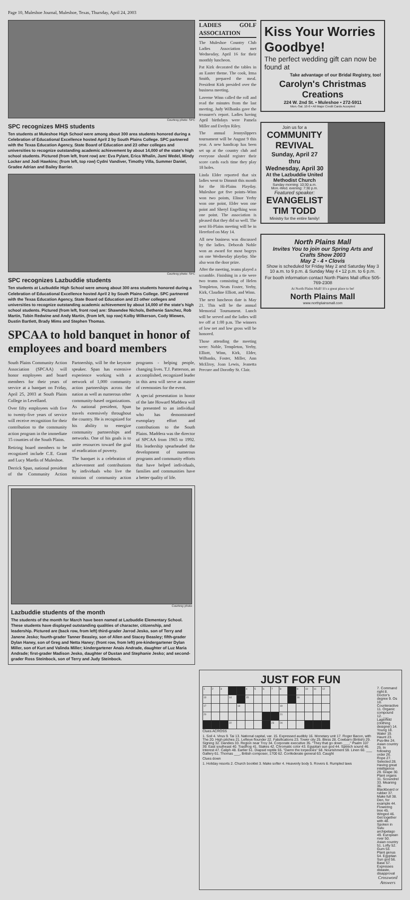Page 10, Muleshoe Journal, Muleshoe, Texas, Thursday, April 24, 2003
Courtesy photo: SPC
SPC recognizes MHS students
Ten students at Muleshoe High School were among about 300 area students honored during a Celebration of Educational Excellence hosted April 2 by South Plains College. SPC partnered with the Texas Education Agency, State Board of Education and 23 other colleges and universities to recognize outstanding academic achievement by about 14,000 of the state's high school students. Pictured (from left, front row) are: Eva Pylant, Erica Whalin, Jami Wedel, Mindy Locker and Jodi Hawkins; (from left, top row) Cydni Vandiver, Timothy Villa, Summer Daniel, Gradee Adrian and Bailey Barrier.
Courtesy photo: SPC
SPC recognizes Lazbuddie students
Ten students at Lazbuddie High School were among about 300 area students honored during a Celebration of Educational Excellence hosted April 2 by South Plains College. SPC partnered with the Texas Education Agency, State Board od Education and 23 other colleges and universities to recognize outstanding academic achievement by about 14,000 of the state's high school students. Pictured (from left, front row) are: Shawndee Nichols, Bethenie Sanchez, Rob Martin, Tobin Redwine and Andy Martin, (from left, top row) Kolby Wilkerson, Cody Miewes, Dustin Bartlett, Brady Mims and Stephen Thomas.
SPCAA to hold banquet in honor of employees and board members
South Plains Community Action Association (SPCAA) will honor employees and board members for their years of service at a banquet on Friday, April 25, 2003 at South Plains College in Levelland.
Over fifty employees with five to twenty-five years of service will receive recognition for their contribution to the community action program in the immediate 15 counties of the South Plains.
Retiring board members to be recognized include C.E. Grant and Lucy Mardis of Muleshoe.
Derrick Span, national president of the Community Action Partnership, will be the keynote speaker. Span has extensive experience working with a network of 1,000 community action partnerships across the nation as well as numerous other community-based organizations. As national president, Span travels extensively throughout the country. He is recognized for his ability to energize community partnerships and networks. One of his goals is to unite resources toward the goal of eradication of poverty.
The banquet is a celebration of achievement and contributions by individuals who live the mission of community action programs - helping people, changing lives. T.J. Patterson, an accomplished, recognized leader in this area will serve as master of ceremonies for the event.
A special presentation in honor of the late Howard Maddera will be presented to an individual who has demonstrated exemplary effort and contributions to the South Plains. Maddera was the director of SPCAA from 1965 to 1992. His leadership spearheaded the development of numerous programs and community efforts that have helped individuals, families and communities have a better quality of life.
Courtesy photo
Lazbuddie students of the month
The students of the month for March have been named at Lazbuddie Elementary School. These students have displayed outstanding qualities of character, citizenship, and leadership. Pictured are (back row, from left) third-grader Jarrod Jesko, son of Terry and Janene Jesko; fourth-grader Tanner Beasley, son of Allen and Stacey Beasley; fifth-grader Dylan Haney, son of Greg and Netta Haney; (front row, from left) pre-kindergartener Dylan Miller, son of Kurt and Valinda Miller; kindergartener Anais Andrade, daughter of Luz Maria Andrade; first-grader Madison Jesko, daughter of Dustan and Stephanie Jesko; and second-grader Ross Steinbock, son of Terry and Judy Steinbock.
LADIES GOLF ASSOCIATION
The Muleshoe Country Club Ladies Association met Wednesday, April 16 for their monthly luncheon.
Pat Kirk decorated the tables in an Easter theme. The cook, Irma Smith, prepared the meal. President Kirk presided over the business meeting.
Laverne Winn called the roll and read the minutes from the last meeting. Judy Wilbanks gave the treasurer's report. Ladies having April birthdays were Pamela Miller and Evelyn Riley.
The annual Jennyslippers tournament will be August 9 this year. A new handicap has been set up at the country club and everyone should register their score cards each time they play 18 holes.
Linda Elder reported that six ladies went to Dimmit this month for the Hi-Plains Playday. Muleshoe got five points–Winn won two points, Elinor Yerby won one point, Elder won one point and Sheryl Engelking won one point. The association is pleased that they did so well. The next Hi-Plains meeting will be in Hereford on May 14.
All new business was discussed by the ladies. Deborah Noble won an award for most bogeys on one Wednesday playday. She also won the door prize.
After the meeting, teams played a scramble. Finishing in a tie were two teams comsisting of Helen Templeton, Neats Foster, Yerby, Kirk, Claudine Elliott, and Winn.
The next luncheon date is May 21. This will be the annual Memorial Tournament. Lunch will be served and the ladies will tee off at 1:00 p.m. The winners of low net and low gross will be honored.
Those attending the meeting were: Noble, Templeton, Yerby, Elliott, Winn, Kirk, Elder, Wilbanks, Foster, Miller, Ann McElroy, Joan Lewis, Jeanetta Precure and Dorothy St. Clair.
Kiss Your Worries Goodbye!
The perfect wedding gift can now be found at
Take advantage of our Bridal Registry, too!
Carolyn's Christmas Creations
224 W. 2nd St. • Muleshoe • 272-5911
Mon.-Sat. 10-6 • All Major Credit Cards Accepted
Join us for a
COMMUNITY REVIVAL
Sunday, April 27
thru
Wednesday, April 30
At the Lazbuddie United Methodist Church
Sunday morning: 10:30 a.m.
Mon.-Wed. evening: 7:30 p.m.
Featured speaker:
EVANGELIST TIM TODD
Ministry for the entire family!
North Plains Mall
Invites You to join our Spring Arts and Crafts Show 2003
May 2 - 4 • Clovis
Show is scheduled for Friday May 2 and Saturday May 3 10 a.m. to 9 p.m. & Sunday May 4 • 12 p.m. to 6 p.m.
For booth information contact North Plains Mall office 505-769-2308
At North Plains Mall! It's a great place to be!
North Plains Mall
www.northplainsmall.com
JUST FOR FUN
| 1 | 2 | 3 | | | 4 | 5 | 6 | 7 | 8 | | 9 | 10 | 11 | 12 |
| 13 | | | 14 | | 15 | | | | | | 16 | | | |
| 17 | | | | 18 | | | | | 19 | | | | | |
| 20 | | | | | | | | | 21 | | | | | |
| | | | 22 | | | | | 23 | 24 | | | | | |
Clues ACROSS
1. Soil 4. Virus 9. Tai 13. National capital, var. 15. Expressed audibly 16. Monetary unit 17. Roger Bacon, with The 20. High pitches 21. Lefteye flounder 22. Falsifications 23. Tower city 25. Bless 28. Cowbarn (British) 29. Signing 32. Dandies 33. Region near Troy 34. Corporate executive 35. "They that go down ___," Psalm 107 39. East southeast 40. Toadfrog 41. Stakes 42. Chromatic color 43. Egyptian sun god 44. Speech sound 46. Interest 47. Caliph 48. Earlier 51. Diapsid reptile 55. "Damn the torpedoes" 58. Nourishment 59. Linen 60. ___ Gallery 61. Thomas ___, British composer, 1700 62. Confederate general 63. Caught
Clues down
1. Holiday resorts 2. Church booklet 3. Make softer 4. Heavenly body 5. Rovers 6. Rumpled laws
7. Command right 8. Doctor's degree 9. Os 10. Counteractive 11. Organic compound 12. ___ Lagerfeld (clothing designer) 14. Young 18. Water 19. Haunt 23. Pus-like 24. Asian country 25. In following order 26. Rope 27. Selected 28. Having great intelligence 29. Grape 30. Plant organs 31. Scoundrel 33. Meaning 36. Blackboard or rubber 37. Make full 38. Den, for example 44. Flowering tree 45. Winged 46. Get together with 48. Spoken in Sulu archipelago 49. European river 50. Asian country 51. Lofty 52. Gum 53. Plant genus 54. Egyptian Sun god 56. Base 57. Expresses distaste, disapproval
Crossword Answers